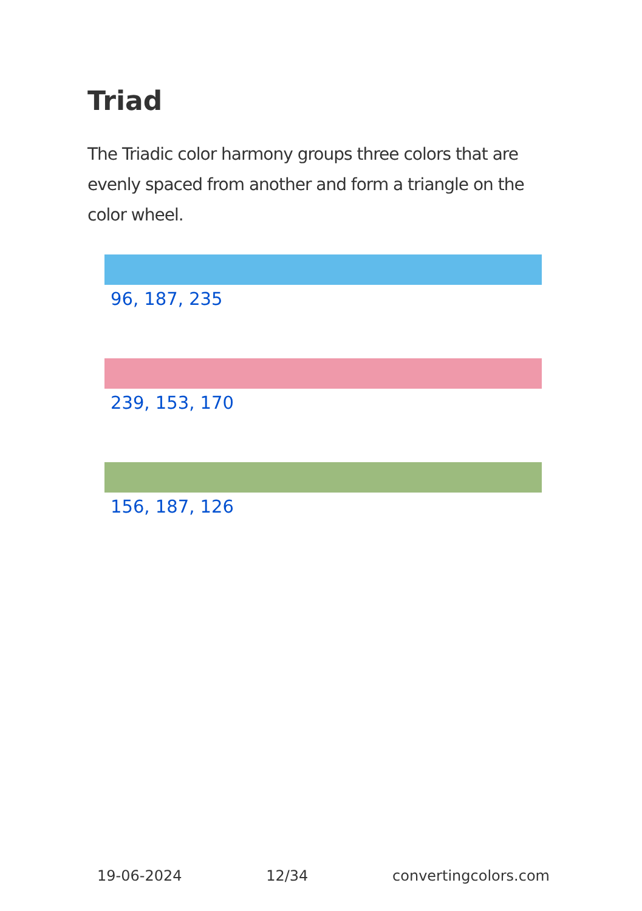Triad
The Triadic color harmony groups three colors that are evenly spaced from another and form a triangle on the color wheel.
96, 187, 235
239, 153, 170
156, 187, 126
19-06-2024 12/34 convertingcolors.com